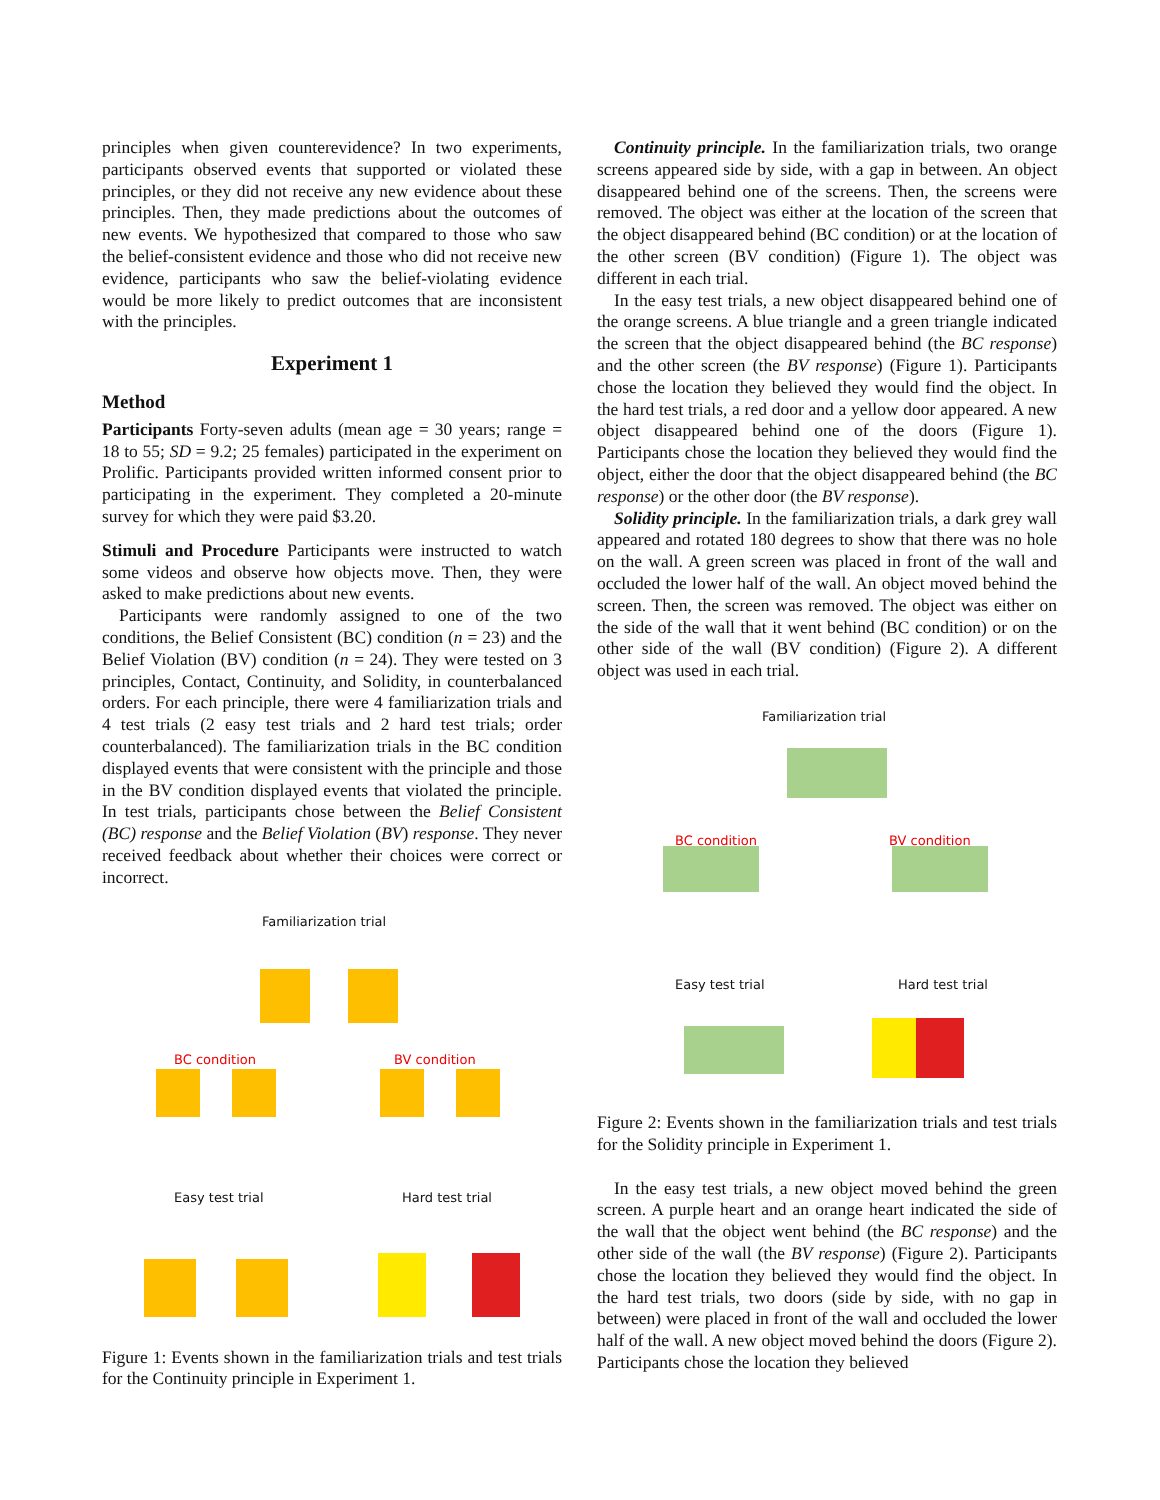principles when given counterevidence? In two experiments, participants observed events that supported or violated these principles, or they did not receive any new evidence about these principles. Then, they made predictions about the outcomes of new events. We hypothesized that compared to those who saw the belief-consistent evidence and those who did not receive new evidence, participants who saw the belief-violating evidence would be more likely to predict outcomes that are inconsistent with the principles.
Experiment 1
Method
Participants Forty-seven adults (mean age = 30 years; range = 18 to 55; SD = 9.2; 25 females) participated in the experiment on Prolific. Participants provided written informed consent prior to participating in the experiment. They completed a 20-minute survey for which they were paid $3.20.
Stimuli and Procedure Participants were instructed to watch some videos and observe how objects move. Then, they were asked to make predictions about new events.
Participants were randomly assigned to one of the two conditions, the Belief Consistent (BC) condition (n = 23) and the Belief Violation (BV) condition (n = 24). They were tested on 3 principles, Contact, Continuity, and Solidity, in counterbalanced orders. For each principle, there were 4 familiarization trials and 4 test trials (2 easy test trials and 2 hard test trials; order counterbalanced). The familiarization trials in the BC condition displayed events that were consistent with the principle and those in the BV condition displayed events that violated the principle. In test trials, participants chose between the Belief Consistent (BC) response and the Belief Violation (BV) response. They never received feedback about whether their choices were correct or incorrect.
Familiarization trial
BC condition BV condition
Easy test trial Hard test trial
Figure 1: Events shown in the familiarization trials and test trials for the Continuity principle in Experiment 1.
Continuity principle. In the familiarization trials, two orange screens appeared side by side, with a gap in between. An object disappeared behind one of the screens. Then, the screens were removed. The object was either at the location of the screen that the object disappeared behind (BC condition) or at the location of the other screen (BV condition) (Figure 1). The object was different in each trial.
In the easy test trials, a new object disappeared behind one of the orange screens. A blue triangle and a green triangle indicated the screen that the object disappeared behind (the BC response) and the other screen (the BV response) (Figure 1). Participants chose the location they believed they would find the object. In the hard test trials, a red door and a yellow door appeared. A new object disappeared behind one of the doors (Figure 1). Participants chose the location they believed they would find the object, either the door that the object disappeared behind (the BC response) or the other door (the BV response).
Solidity principle. In the familiarization trials, a dark grey wall appeared and rotated 180 degrees to show that there was no hole on the wall. A green screen was placed in front of the wall and occluded the lower half of the wall. An object moved behind the screen. Then, the screen was removed. The object was either on the side of the wall that it went behind (BC condition) or on the other side of the wall (BV condition) (Figure 2). A different object was used in each trial.
Familiarization trial
BC condition BV condition
Easy test trial Hard test trial
Figure 2: Events shown in the familiarization trials and test trials for the Solidity principle in Experiment 1.
In the easy test trials, a new object moved behind the green screen. A purple heart and an orange heart indicated the side of the wall that the object went behind (the BC response) and the other side of the wall (the BV response) (Figure 2). Participants chose the location they believed they would find the object. In the hard test trials, two doors (side by side, with no gap in between) were placed in front of the wall and occluded the lower half of the wall. A new object moved behind the doors (Figure 2). Participants chose the location they believed